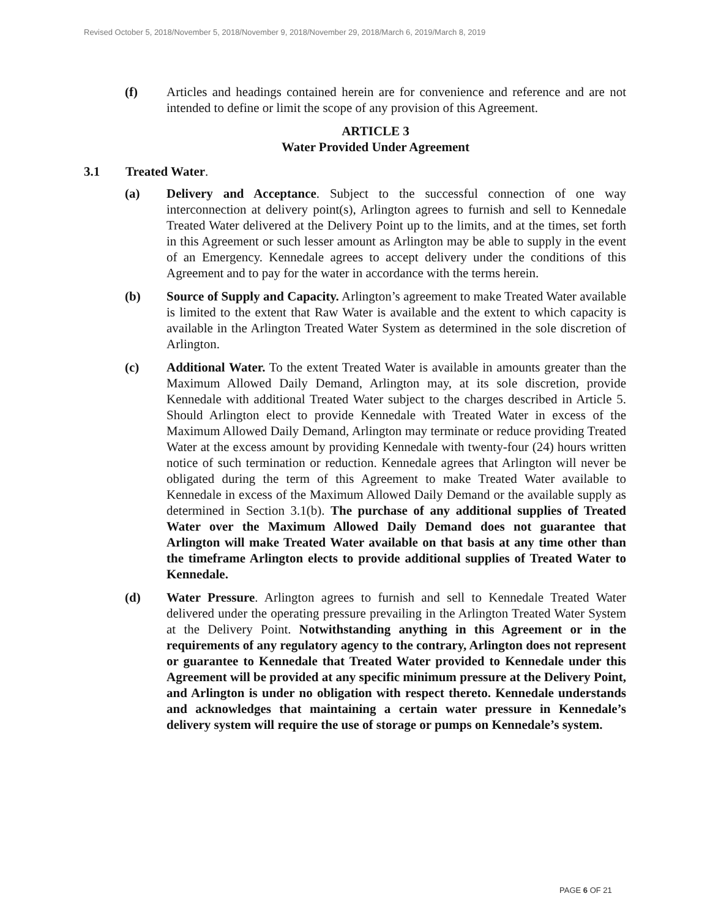Revised October 5, 2018/November 5, 2018/November 9, 2018/November 29, 2018/March 6, 2019/March 8, 2019
(f) Articles and headings contained herein are for convenience and reference and are not intended to define or limit the scope of any provision of this Agreement.
ARTICLE 3
Water Provided Under Agreement
3.1 Treated Water.
(a) Delivery and Acceptance. Subject to the successful connection of one way interconnection at delivery point(s), Arlington agrees to furnish and sell to Kennedale Treated Water delivered at the Delivery Point up to the limits, and at the times, set forth in this Agreement or such lesser amount as Arlington may be able to supply in the event of an Emergency. Kennedale agrees to accept delivery under the conditions of this Agreement and to pay for the water in accordance with the terms herein.
(b) Source of Supply and Capacity. Arlington’s agreement to make Treated Water available is limited to the extent that Raw Water is available and the extent to which capacity is available in the Arlington Treated Water System as determined in the sole discretion of Arlington.
(c) Additional Water. To the extent Treated Water is available in amounts greater than the Maximum Allowed Daily Demand, Arlington may, at its sole discretion, provide Kennedale with additional Treated Water subject to the charges described in Article 5. Should Arlington elect to provide Kennedale with Treated Water in excess of the Maximum Allowed Daily Demand, Arlington may terminate or reduce providing Treated Water at the excess amount by providing Kennedale with twenty-four (24) hours written notice of such termination or reduction. Kennedale agrees that Arlington will never be obligated during the term of this Agreement to make Treated Water available to Kennedale in excess of the Maximum Allowed Daily Demand or the available supply as determined in Section 3.1(b). The purchase of any additional supplies of Treated Water over the Maximum Allowed Daily Demand does not guarantee that Arlington will make Treated Water available on that basis at any time other than the timeframe Arlington elects to provide additional supplies of Treated Water to Kennedale.
(d) Water Pressure. Arlington agrees to furnish and sell to Kennedale Treated Water delivered under the operating pressure prevailing in the Arlington Treated Water System at the Delivery Point. Notwithstanding anything in this Agreement or in the requirements of any regulatory agency to the contrary, Arlington does not represent or guarantee to Kennedale that Treated Water provided to Kennedale under this Agreement will be provided at any specific minimum pressure at the Delivery Point, and Arlington is under no obligation with respect thereto. Kennedale understands and acknowledges that maintaining a certain water pressure in Kennedale’s delivery system will require the use of storage or pumps on Kennedale’s system.
PAGE 6 OF 21